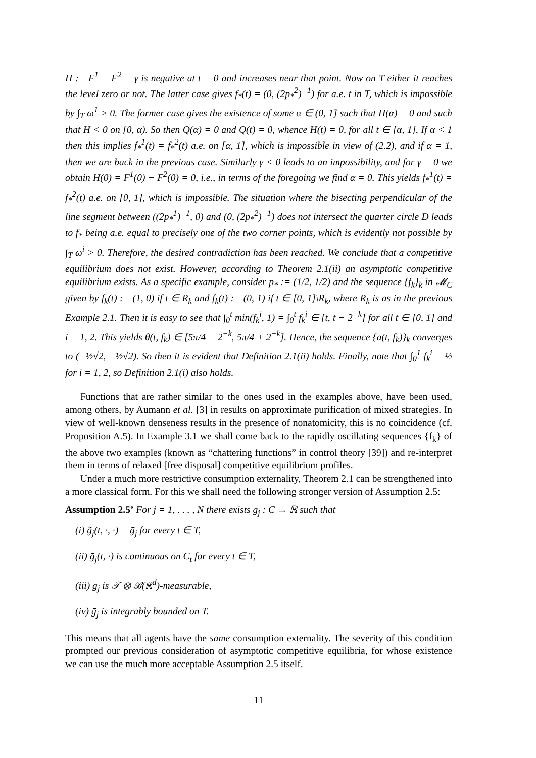H := F<sup>1</sup> − F<sup>2</sup> − γ is negative at t = 0 and increases near that point. Now on T either it reaches the level zero or not. The latter case gives f<sub>*</sub>(t) = (0, (2p<sub>*</sub><sup>2</sup>)<sup>−1</sup>) for a.e. t in T, which is impossible by ∫<sub>T</sub> ω<sup>1</sup> > 0. The former case gives the existence of some α ∈ (0, 1] such that H(α) = 0 and such that H < 0 on [0, α). So then Q(α) = 0 and Q(t) = 0, whence H(t) = 0, for all t ∈ [α, 1]. If α < 1 then this implies f<sub>*</sub><sup>1</sup>(t) = f<sub>*</sub><sup>2</sup>(t) a.e. on [α, 1], which is impossible in view of (2.2), and if α = 1, then we are back in the previous case. Similarly γ < 0 leads to an impossibility, and for γ = 0 we obtain H(0) = F<sup>1</sup>(0) − F<sup>2</sup>(0) = 0, i.e., in terms of the foregoing we find α = 0. This yields f<sub>*</sub><sup>1</sup>(t) = f<sub>*</sub><sup>2</sup>(t) a.e. on [0, 1], which is impossible. The situation where the bisecting perpendicular of the line segment between ((2p<sub>*</sub><sup>1</sup>)<sup>−1</sup>, 0) and (0, (2p<sub>*</sub><sup>2</sup>)<sup>−1</sup>) does not intersect the quarter circle D leads to f<sub>*</sub> being a.e. equal to precisely one of the two corner points, which is evidently not possible by ∫<sub>T</sub> ω<sup>i</sup> > 0. Therefore, the desired contradiction has been reached. We conclude that a competitive equilibrium does not exist. However, according to Theorem 2.1(ii) an asymptotic competitive equilibrium exists. As a specific example, consider p<sub>*</sub> := (1/2, 1/2) and the sequence {f<sub>k</sub>}<sub>k</sub> in 𝓜<sub>C</sub> given by f<sub>k</sub>(t) := (1, 0) if t ∈ R<sub>k</sub> and f<sub>k</sub>(t) := (0, 1) if t ∈ [0, 1]\R<sub>k</sub>, where R<sub>k</sub> is as in the previous Example 2.1. Then it is easy to see that ∫<sub>0</sub><sup>t</sup> min(f<sub>k</sub><sup>i</sup>, 1) = ∫<sub>0</sub><sup>t</sup> f<sub>k</sub><sup>i</sup> ∈ [t, t + 2<sup>−k</sup>] for all t ∈ [0, 1] and i = 1, 2. This yields θ(t, f<sub>k</sub>) ∈ [5π/4 − 2<sup>−k</sup>, 5π/4 + 2<sup>−k</sup>]. Hence, the sequence {a(t, f<sub>k</sub>)}<sub>k</sub> converges to (−½√2, −½√2). So then it is evident that Definition 2.1(ii) holds. Finally, note that ∫<sub>0</sub><sup>1</sup> f<sub>k</sub><sup>i</sup> = ½ for i = 1, 2, so Definition 2.1(i) also holds.
Functions that are rather similar to the ones used in the examples above, have been used, among others, by Aumann et al. [3] in results on approximate purification of mixed strategies. In view of well-known denseness results in the presence of nonatomicity, this is no coincidence (cf. Proposition A.5). In Example 3.1 we shall come back to the rapidly oscillating sequences {f<sub>k</sub>} of the above two examples (known as “chattering functions” in control theory [39]) and re-interpret them in terms of relaxed [free disposal] competitive equilibrium profiles.
Under a much more restrictive consumption externality, Theorem 2.1 can be strengthened into a more classical form. For this we shall need the following stronger version of Assumption 2.5:
Assumption 2.5’ For j = 1, . . . , N there exists ḡ<sub>j</sub> : C → ℝ such that
(i) g̃<sub>j</sub>(t, ·, ·) = ḡ<sub>j</sub> for every t ∈ T,
(ii) ḡ<sub>j</sub>(t, ·) is continuous on C<sub>t</sub> for every t ∈ T,
(iii) ḡ<sub>j</sub> is 𝒯 ⊗ ℬ(ℝ<sup>d</sup>)-measurable,
(iv) ḡ<sub>j</sub> is integrably bounded on T.
This means that all agents have the same consumption externality. The severity of this condition prompted our previous consideration of asymptotic competitive equilibria, for whose existence we can use the much more acceptable Assumption 2.5 itself.
11